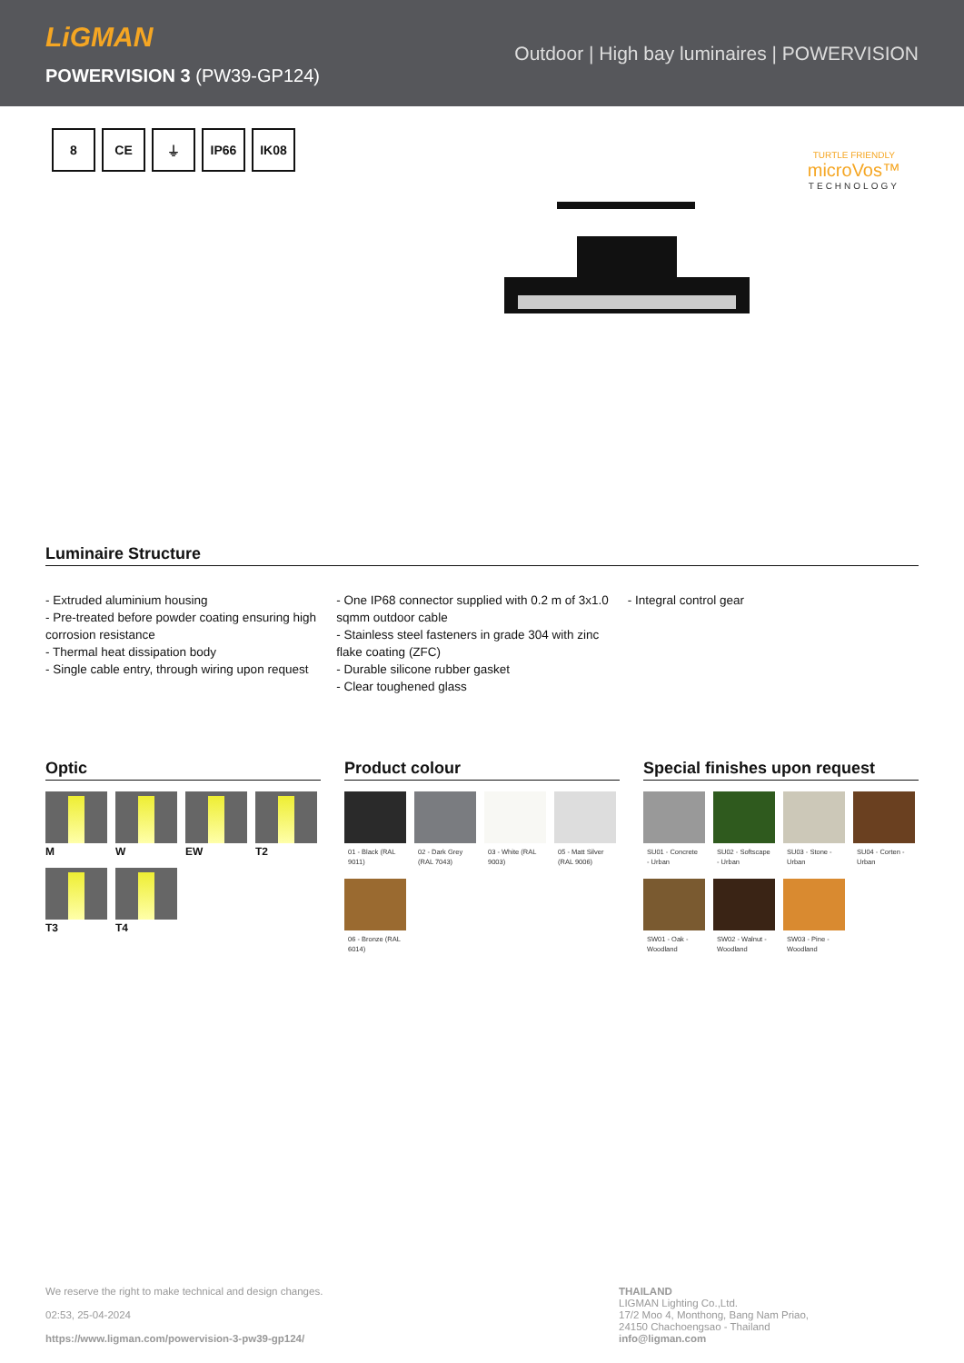LiGMAN
POWERVISION 3 (PW39-GP124)
Outdoor | High bay luminaires | POWERVISION
8 CE ⏚ IP66 IK08
TURTLE FRIENDLY
microVos™
TECHNOLOGY
Luminaire Structure
- Extruded aluminium housing
- Pre-treated before powder coating ensuring high corrosion resistance
- Thermal heat dissipation body
- Single cable entry, through wiring upon request
- One IP68 connector supplied with 0.2 m of 3x1.0 sqmm outdoor cable
- Stainless steel fasteners in grade 304 with zinc flake coating (ZFC)
- Durable silicone rubber gasket
- Clear toughened glass
- Integral control gear
Optic
M
W
EW
T2
T3
T4
Product colour
01 - Black (RAL 9011)
02 - Dark Grey (RAL 7043)
03 - White (RAL 9003)
05 - Matt Silver (RAL 9006)
06 - Bronze (RAL 6014)
Special finishes upon request
SU01 - Concrete - Urban
SU02 - Softscape - Urban
SU03 - Stone - Urban
SU04 - Corten - Urban
SW01 - Oak - Woodland
SW02 - Walnut - Woodland
SW03 - Pine - Woodland
We reserve the right to make technical and design changes.
02:53, 25-04-2024
https://www.ligman.com/powervision-3-pw39-gp124/
THAILAND
LIGMAN Lighting Co.,Ltd.
17/2 Moo 4, Monthong, Bang Nam Priao,
24150 Chachoengsao - Thailand
info@ligman.com